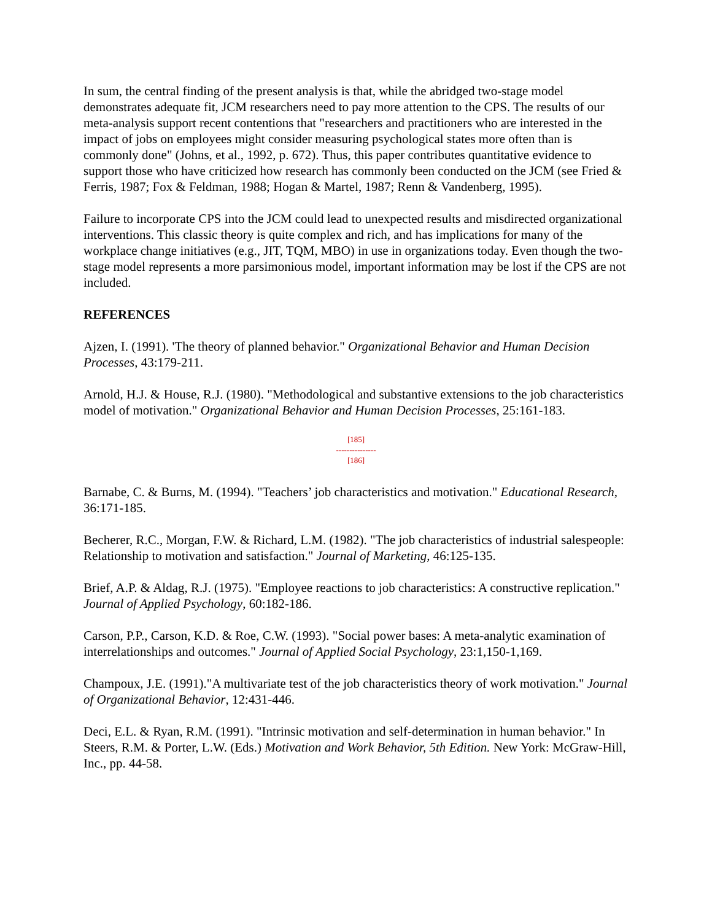In sum, the central finding of the present analysis is that, while the abridged two-stage model demonstrates adequate fit, JCM researchers need to pay more attention to the CPS. The results of our meta-analysis support recent contentions that "researchers and practitioners who are interested in the impact of jobs on employees might consider measuring psychological states more often than is commonly done" (Johns, et al., 1992, p. 672). Thus, this paper contributes quantitative evidence to support those who have criticized how research has commonly been conducted on the JCM (see Fried & Ferris, 1987; Fox & Feldman, 1988; Hogan & Martel, 1987; Renn & Vandenberg, 1995).
Failure to incorporate CPS into the JCM could lead to unexpected results and misdirected organizational interventions. This classic theory is quite complex and rich, and has implications for many of the workplace change initiatives (e.g., JIT, TQM, MBO) in use in organizations today. Even though the two-stage model represents a more parsimonious model, important information may be lost if the CPS are not included.
REFERENCES
Ajzen, I. (1991). 'The theory of planned behavior." Organizational Behavior and Human Decision Processes, 43:179-211.
Arnold, H.J. & House, R.J. (1980). "Methodological and substantive extensions to the job characteristics model of motivation." Organizational Behavior and Human Decision Processes, 25:161-183.
[185]
---------------
[186]
Barnabe, C. & Burns, M. (1994). "Teachers’ job characteristics and motivation." Educational Research, 36:171-185.
Becherer, R.C., Morgan, F.W. & Richard, L.M. (1982). "The job characteristics of industrial salespeople: Relationship to motivation and satisfaction." Journal of Marketing, 46:125-135.
Brief, A.P. & Aldag, R.J. (1975). "Employee reactions to job characteristics: A constructive replication." Journal of Applied Psychology, 60:182-186.
Carson, P.P., Carson, K.D. & Roe, C.W. (1993). "Social power bases: A meta-analytic examination of interrelationships and outcomes." Journal of Applied Social Psychology, 23:1,150-1,169.
Champoux, J.E. (1991)."A multivariate test of the job characteristics theory of work motivation." Journal of Organizational Behavior, 12:431-446.
Deci, E.L. & Ryan, R.M. (1991). "Intrinsic motivation and self-determination in human behavior." In Steers, R.M. & Porter, L.W. (Eds.) Motivation and Work Behavior, 5th Edition. New York: McGraw-Hill, Inc., pp. 44-58.